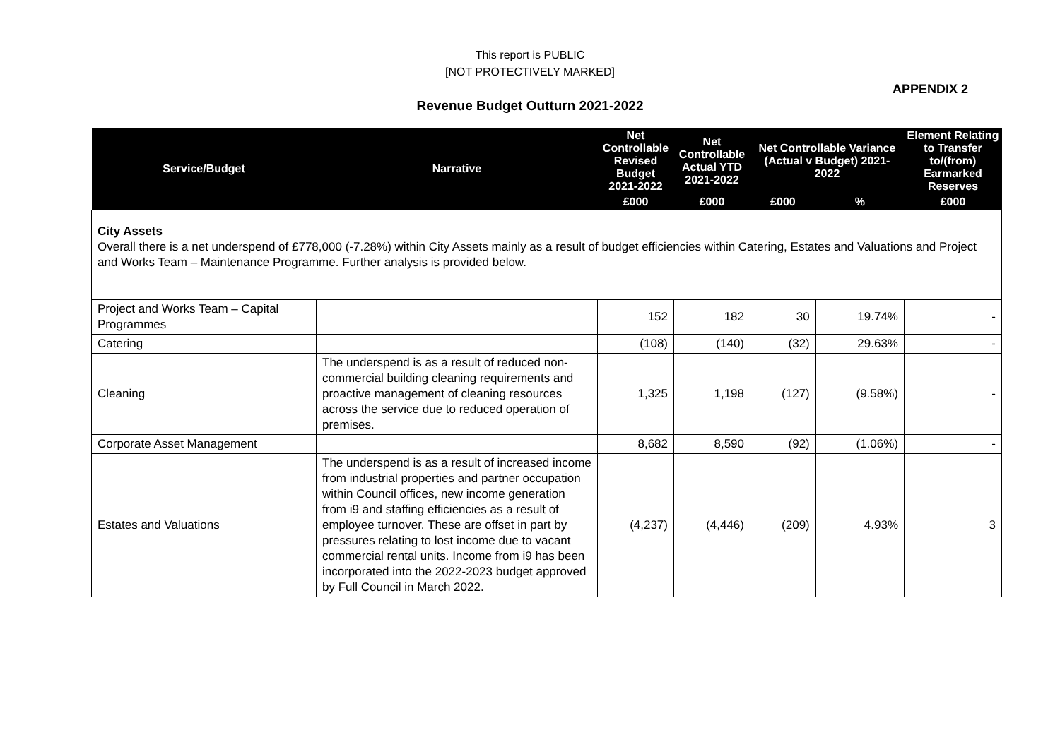This report is PUBLIC
[NOT PROTECTIVELY MARKED]
APPENDIX 2
Revenue Budget Outturn 2021-2022
| Service/Budget | Narrative | Net Controllable Revised Budget 2021-2022 | Net Controllable Actual YTD 2021-2022 | Net Controllable Variance (Actual v Budget) 2021-2022 | | Element Relating to Transfer to/(from) Earmarked Reserves |
| --- | --- | --- | --- | --- | --- | --- |
| | | £000 | £000 | £000 | % | £000 |
| City Assets Overall there is a net underspend of £778,000 (-7.28%) within City Assets mainly as a result of budget efficiencies within Catering, Estates and Valuations and Project and Works Team – Maintenance Programme. Further analysis is provided below. | | | | | | |
| Project and Works Team – Capital Programmes | | 152 | 182 | 30 | 19.74% | - |
| Catering | | (108) | (140) | (32) | 29.63% | - |
| Cleaning | The underspend is as a result of reduced non-commercial building cleaning requirements and proactive management of cleaning resources across the service due to reduced operation of premises. | 1,325 | 1,198 | (127) | (9.58%) | - |
| Corporate Asset Management | | 8,682 | 8,590 | (92) | (1.06%) | - |
| Estates and Valuations | The underspend is as a result of increased income from industrial properties and partner occupation within Council offices, new income generation from i9 and staffing efficiencies as a result of employee turnover. These are offset in part by pressures relating to lost income due to vacant commercial rental units. Income from i9 has been incorporated into the 2022-2023 budget approved by Full Council in March 2022. | (4,237) | (4,446) | (209) | 4.93% | 3 |